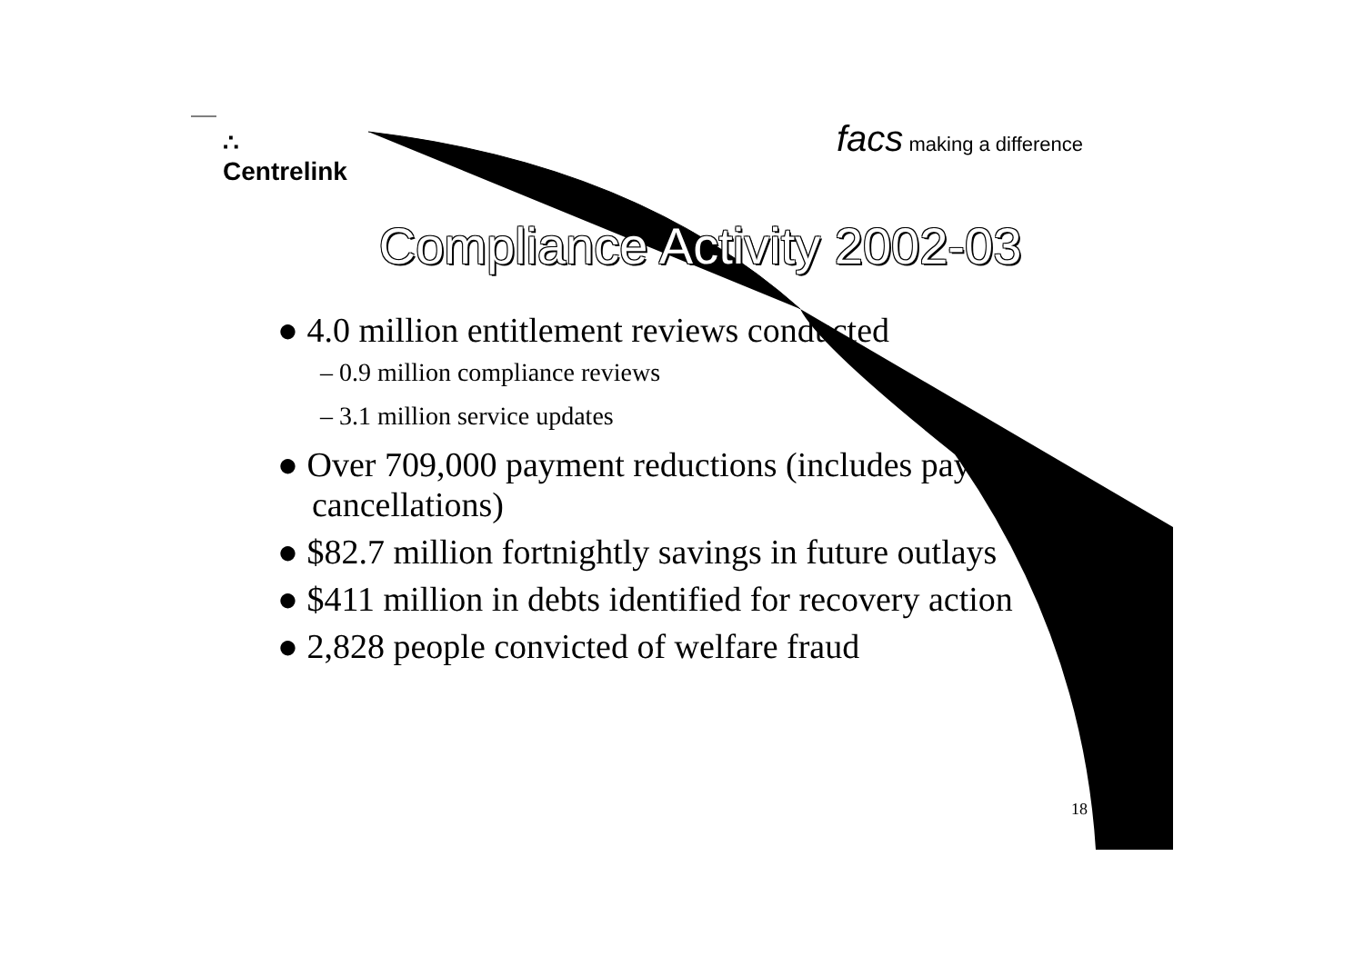∴
Centrelink
facs making a difference
Compliance Activity 2002-03
● 4.0 million entitlement reviews conducted
– 0.9 million compliance reviews
– 3.1 million service updates
● Over 709,000 payment reductions (includes payment cancellations)
● $82.7 million fortnightly savings in future outlays
● $411 million in debts identified for recovery action
● 2,828 people convicted of welfare fraud
18